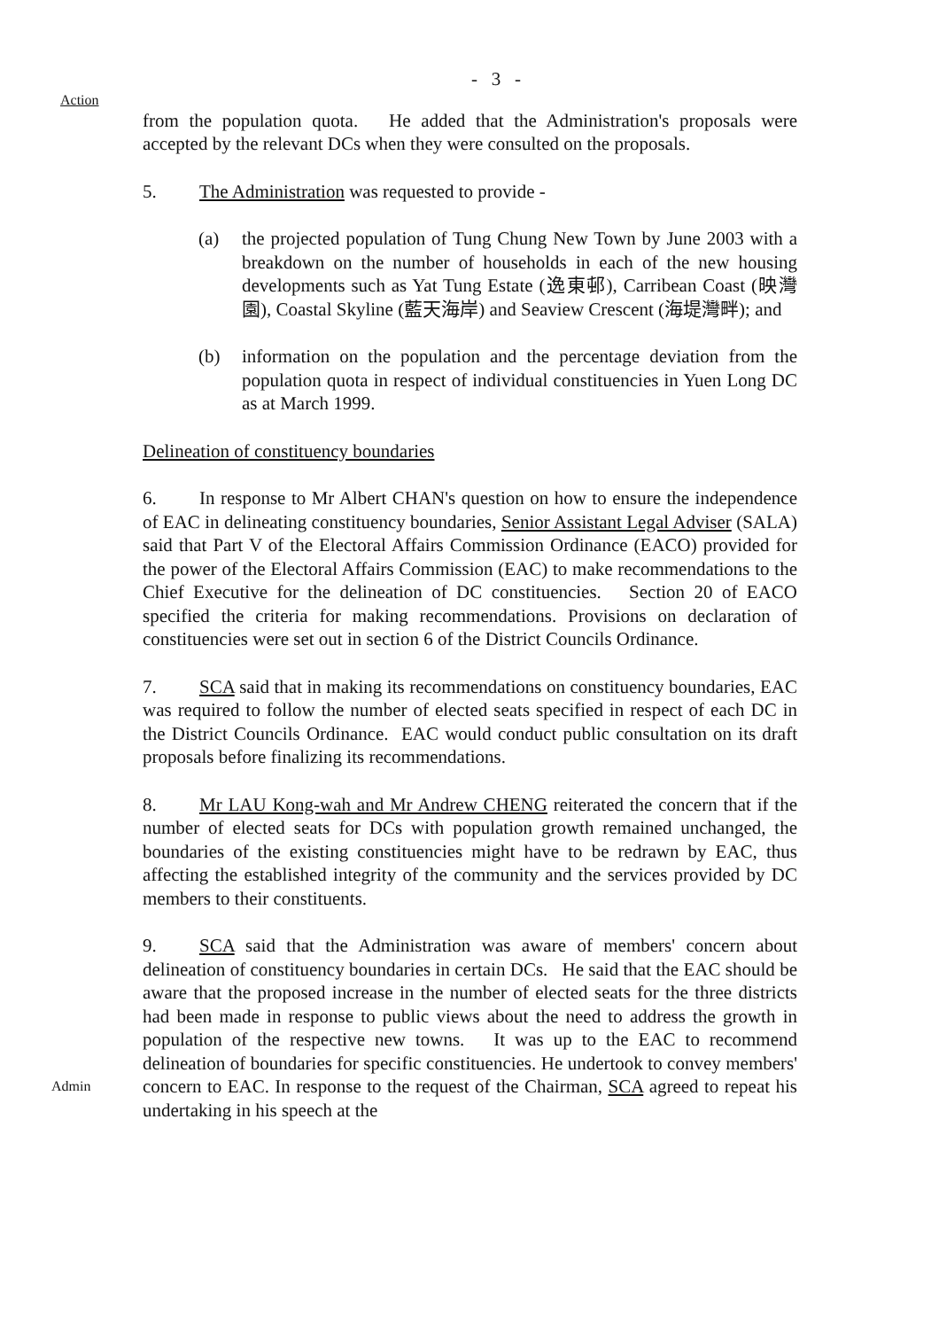- 3 -
Action
from the population quota. He added that the Administration's proposals were accepted by the relevant DCs when they were consulted on the proposals.
5. The Administration was requested to provide -
(a) the projected population of Tung Chung New Town by June 2003 with a breakdown on the number of households in each of the new housing developments such as Yat Tung Estate (逸東邨), Carribean Coast (映灣園), Coastal Skyline (藍天海岸) and Seaview Crescent (海堤灣畔); and
(b) information on the population and the percentage deviation from the population quota in respect of individual constituencies in Yuen Long DC as at March 1999.
Delineation of constituency boundaries
6. In response to Mr Albert CHAN's question on how to ensure the independence of EAC in delineating constituency boundaries, Senior Assistant Legal Adviser (SALA) said that Part V of the Electoral Affairs Commission Ordinance (EACO) provided for the power of the Electoral Affairs Commission (EAC) to make recommendations to the Chief Executive for the delineation of DC constituencies. Section 20 of EACO specified the criteria for making recommendations. Provisions on declaration of constituencies were set out in section 6 of the District Councils Ordinance.
7. SCA said that in making its recommendations on constituency boundaries, EAC was required to follow the number of elected seats specified in respect of each DC in the District Councils Ordinance. EAC would conduct public consultation on its draft proposals before finalizing its recommendations.
8. Mr LAU Kong-wah and Mr Andrew CHENG reiterated the concern that if the number of elected seats for DCs with population growth remained unchanged, the boundaries of the existing constituencies might have to be redrawn by EAC, thus affecting the established integrity of the community and the services provided by DC members to their constituents.
Admin
9. SCA said that the Administration was aware of members' concern about delineation of constituency boundaries in certain DCs. He said that the EAC should be aware that the proposed increase in the number of elected seats for the three districts had been made in response to public views about the need to address the growth in population of the respective new towns. It was up to the EAC to recommend delineation of boundaries for specific constituencies. He undertook to convey members' concern to EAC. In response to the request of the Chairman, SCA agreed to repeat his undertaking in his speech at the